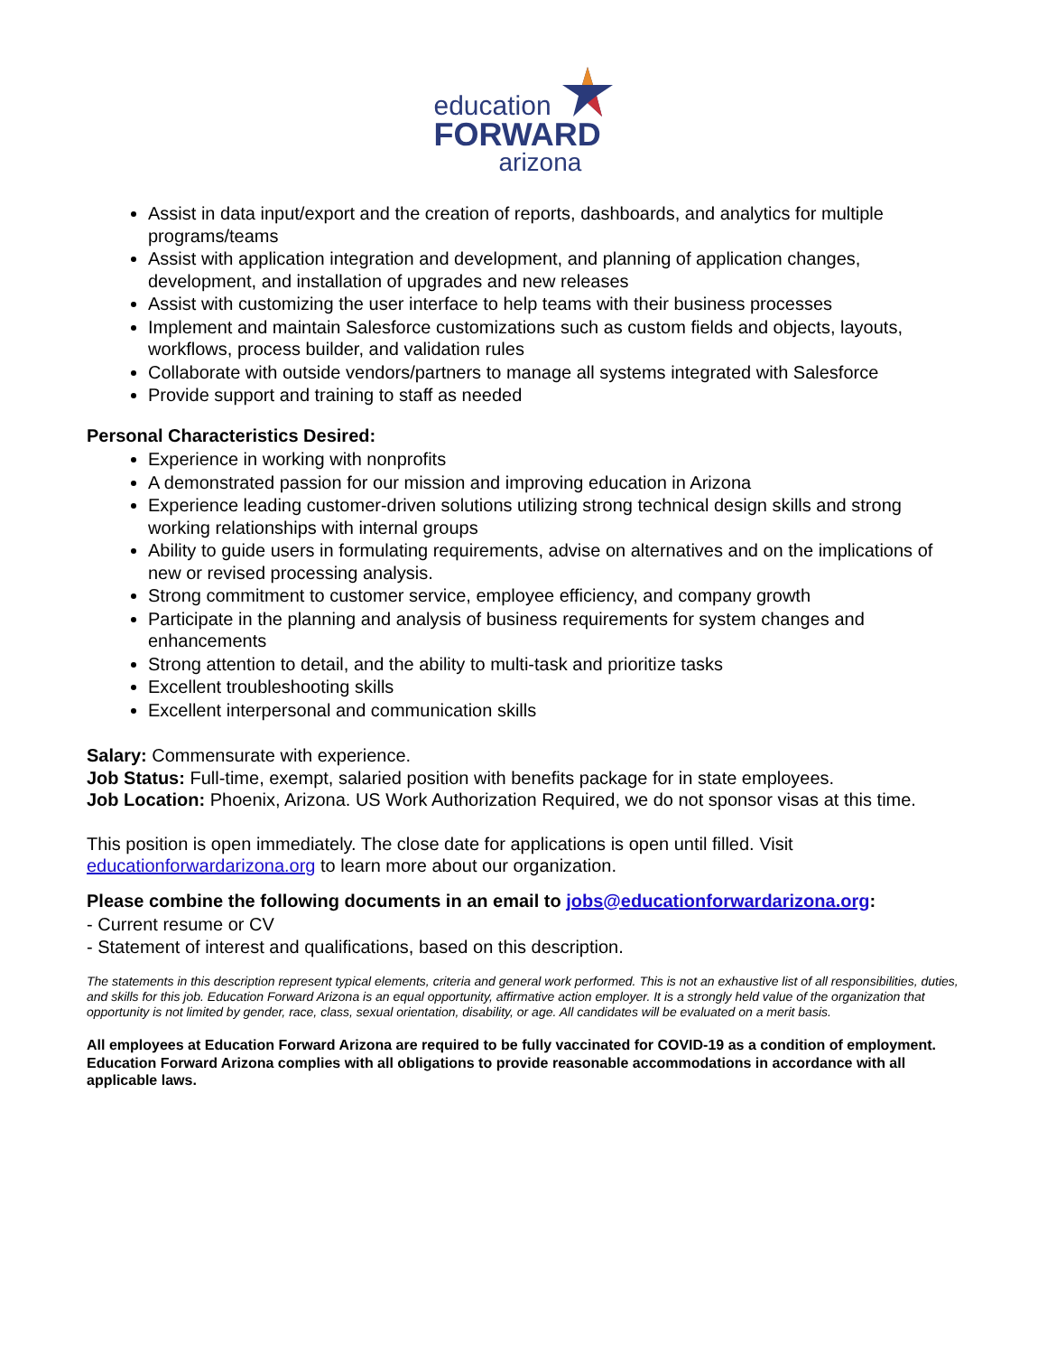education
FORWARD
arizona
Assist in data input/export and the creation of reports, dashboards, and analytics for multiple programs/teams
Assist with application integration and development, and planning of application changes, development, and installation of upgrades and new releases
Assist with customizing the user interface to help teams with their business processes
Implement and maintain Salesforce customizations such as custom fields and objects, layouts, workflows, process builder, and validation rules
Collaborate with outside vendors/partners to manage all systems integrated with Salesforce
Provide support and training to staff as needed
Personal Characteristics Desired:
Experience in working with nonprofits
A demonstrated passion for our mission and improving education in Arizona
Experience leading customer-driven solutions utilizing strong technical design skills and strong working relationships with internal groups
Ability to guide users in formulating requirements, advise on alternatives and on the implications of new or revised processing analysis.
Strong commitment to customer service, employee efficiency, and company growth
Participate in the planning and analysis of business requirements for system changes and enhancements
Strong attention to detail, and the ability to multi-task and prioritize tasks
Excellent troubleshooting skills
Excellent interpersonal and communication skills
Salary: Commensurate with experience.
Job Status: Full-time, exempt, salaried position with benefits package for in state employees.
Job Location: Phoenix, Arizona. US Work Authorization Required, we do not sponsor visas at this time.
This position is open immediately. The close date for applications is open until filled. Visit educationforwardarizona.org to learn more about our organization.
Please combine the following documents in an email to jobs@educationforwardarizona.org:
- Current resume or CV
- Statement of interest and qualifications, based on this description.
The statements in this description represent typical elements, criteria and general work performed. This is not an exhaustive list of all responsibilities, duties, and skills for this job. Education Forward Arizona is an equal opportunity, affirmative action employer. It is a strongly held value of the organization that opportunity is not limited by gender, race, class, sexual orientation, disability, or age. All candidates will be evaluated on a merit basis.
All employees at Education Forward Arizona are required to be fully vaccinated for COVID-19 as a condition of employment. Education Forward Arizona complies with all obligations to provide reasonable accommodations in accordance with all applicable laws.